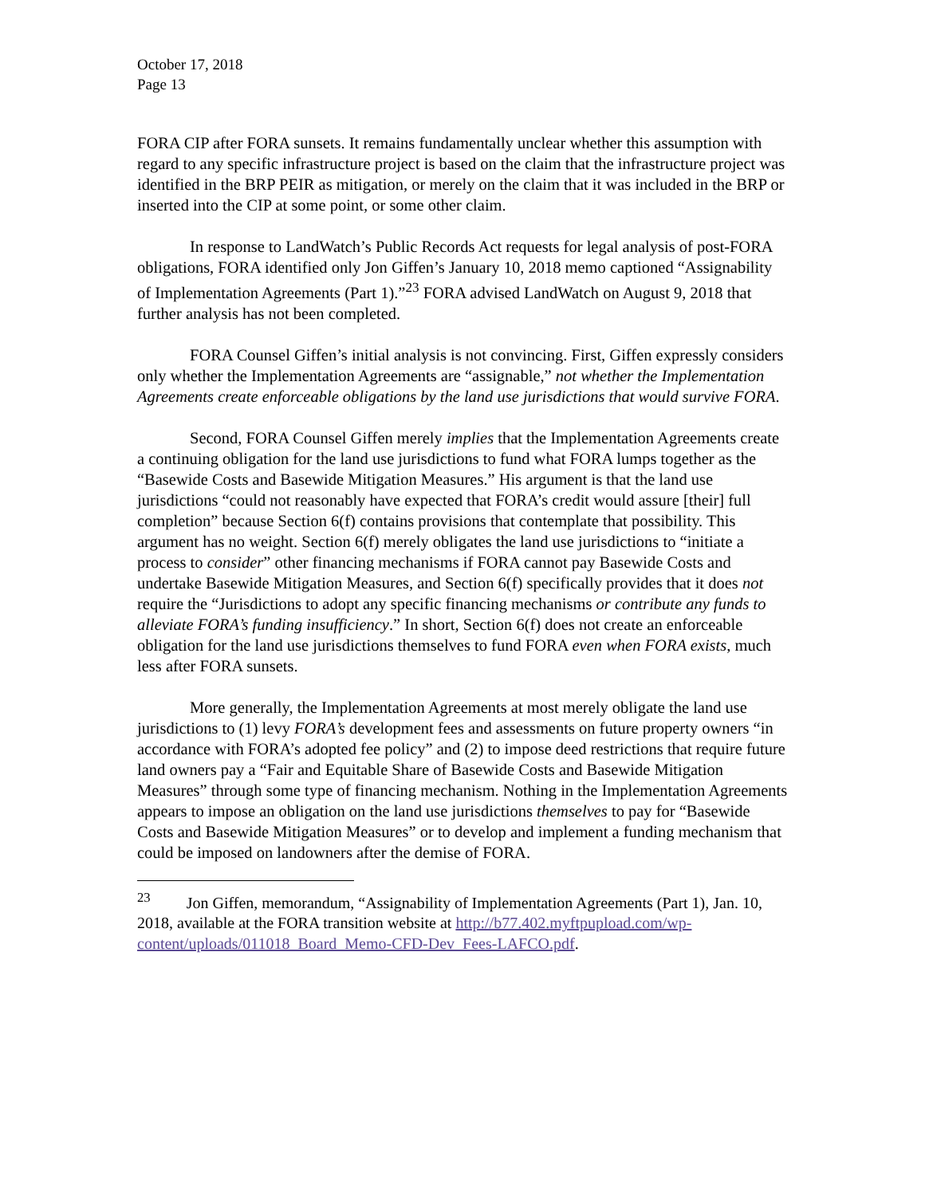October 17, 2018
Page 13
FORA CIP after FORA sunsets. It remains fundamentally unclear whether this assumption with regard to any specific infrastructure project is based on the claim that the infrastructure project was identified in the BRP PEIR as mitigation, or merely on the claim that it was included in the BRP or inserted into the CIP at some point, or some other claim.
In response to LandWatch’s Public Records Act requests for legal analysis of post-FORA obligations, FORA identified only Jon Giffen’s January 10, 2018 memo captioned “Assignability of Implementation Agreements (Part 1).”<sup>23</sup> FORA advised LandWatch on August 9, 2018 that further analysis has not been completed.
FORA Counsel Giffen’s initial analysis is not convincing. First, Giffen expressly considers only whether the Implementation Agreements are “assignable,” not whether the Implementation Agreements create enforceable obligations by the land use jurisdictions that would survive FORA.
Second, FORA Counsel Giffen merely implies that the Implementation Agreements create a continuing obligation for the land use jurisdictions to fund what FORA lumps together as the “Basewide Costs and Basewide Mitigation Measures.” His argument is that the land use jurisdictions “could not reasonably have expected that FORA’s credit would assure [their] full completion” because Section 6(f) contains provisions that contemplate that possibility. This argument has no weight. Section 6(f) merely obligates the land use jurisdictions to “initiate a process to consider” other financing mechanisms if FORA cannot pay Basewide Costs and undertake Basewide Mitigation Measures, and Section 6(f) specifically provides that it does not require the “Jurisdictions to adopt any specific financing mechanisms or contribute any funds to alleviate FORA’s funding insufficiency.” In short, Section 6(f) does not create an enforceable obligation for the land use jurisdictions themselves to fund FORA even when FORA exists, much less after FORA sunsets.
More generally, the Implementation Agreements at most merely obligate the land use jurisdictions to (1) levy FORA’s development fees and assessments on future property owners “in accordance with FORA’s adopted fee policy” and (2) to impose deed restrictions that require future land owners pay a “Fair and Equitable Share of Basewide Costs and Basewide Mitigation Measures” through some type of financing mechanism. Nothing in the Implementation Agreements appears to impose an obligation on the land use jurisdictions themselves to pay for “Basewide Costs and Basewide Mitigation Measures” or to develop and implement a funding mechanism that could be imposed on landowners after the demise of FORA.
<sup>23</sup> Jon Giffen, memorandum, “Assignability of Implementation Agreements (Part 1), Jan. 10, 2018, available at the FORA transition website at http://b77.402.myftpupload.com/wp-content/uploads/011018_Board_Memo-CFD-Dev_Fees-LAFCO.pdf.